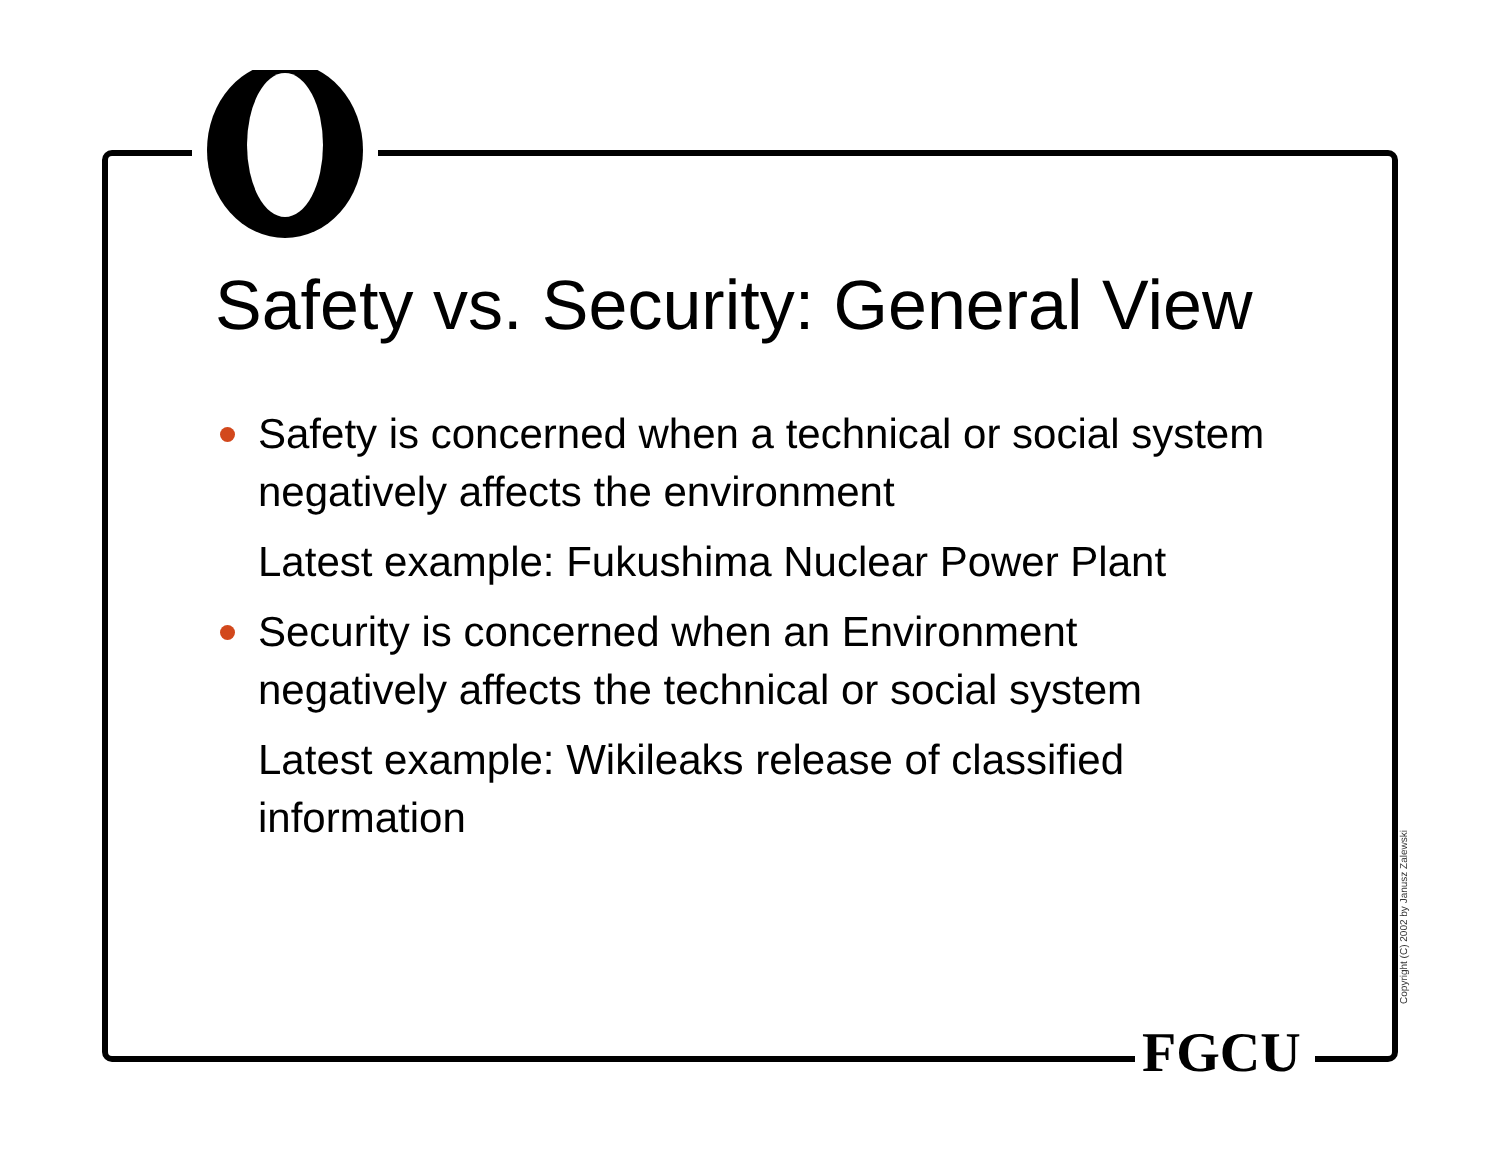Safety vs. Security: General View
Safety is concerned when a technical or social system negatively affects the environment
Latest example: Fukushima Nuclear Power Plant
Security is concerned when an Environment negatively affects the technical or social system
Latest example: Wikileaks release of classified information
FGCU
Copyright (C) 2002 by Janusz Zalewski